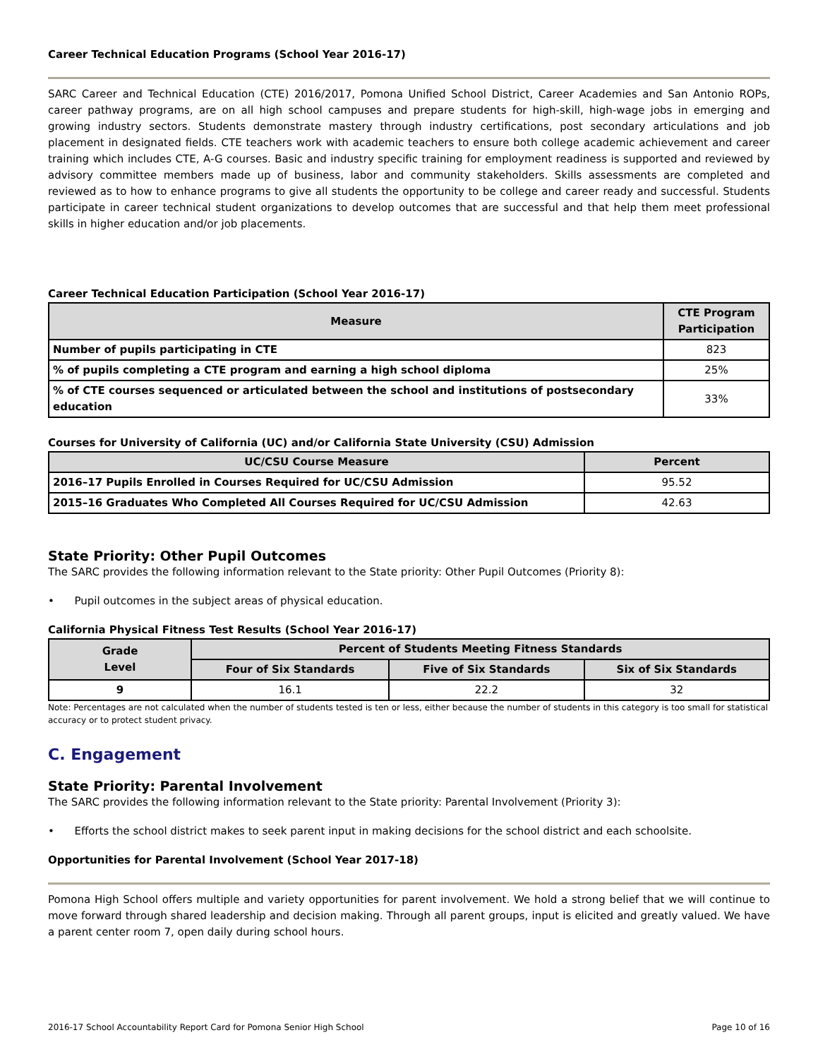Career Technical Education Programs (School Year 2016-17)
SARC Career and Technical Education (CTE) 2016/2017, Pomona Unified School District, Career Academies and San Antonio ROPs, career pathway programs, are on all high school campuses and prepare students for high-skill, high-wage jobs in emerging and growing industry sectors. Students demonstrate mastery through industry certifications, post secondary articulations and job placement in designated fields. CTE teachers work with academic teachers to ensure both college academic achievement and career training which includes CTE, A-G courses. Basic and industry specific training for employment readiness is supported and reviewed by advisory committee members made up of business, labor and community stakeholders. Skills assessments are completed and reviewed as to how to enhance programs to give all students the opportunity to be college and career ready and successful. Students participate in career technical student organizations to develop outcomes that are successful and that help them meet professional skills in higher education and/or job placements.
Career Technical Education Participation (School Year 2016-17)
| Measure | CTE Program Participation |
| --- | --- |
| Number of pupils participating in CTE | 823 |
| % of pupils completing a CTE program and earning a high school diploma | 25% |
| % of CTE courses sequenced or articulated between the school and institutions of postsecondary education | 33% |
Courses for University of California (UC) and/or California State University (CSU) Admission
| UC/CSU Course Measure | Percent |
| --- | --- |
| 2016–17 Pupils Enrolled in Courses Required for UC/CSU Admission | 95.52 |
| 2015–16 Graduates Who Completed All Courses Required for UC/CSU Admission | 42.63 |
State Priority: Other Pupil Outcomes
The SARC provides the following information relevant to the State priority: Other Pupil Outcomes (Priority 8):
• Pupil outcomes in the subject areas of physical education.
California Physical Fitness Test Results (School Year 2016-17)
| Grade Level | Percent of Students Meeting Fitness Standards | | |
| --- | --- | --- | --- |
| | Four of Six Standards | Five of Six Standards | Six of Six Standards |
| 9 | 16.1 | 22.2 | 32 |
Note: Percentages are not calculated when the number of students tested is ten or less, either because the number of students in this category is too small for statistical accuracy or to protect student privacy.
C. Engagement
State Priority: Parental Involvement
The SARC provides the following information relevant to the State priority: Parental Involvement (Priority 3):
• Efforts the school district makes to seek parent input in making decisions for the school district and each schoolsite.
Opportunities for Parental Involvement (School Year 2017-18)
Pomona High School offers multiple and variety opportunities for parent involvement. We hold a strong belief that we will continue to move forward through shared leadership and decision making. Through all parent groups, input is elicited and greatly valued. We have a parent center room 7, open daily during school hours.
2016-17 School Accountability Report Card for Pomona Senior High School Page 10 of 16